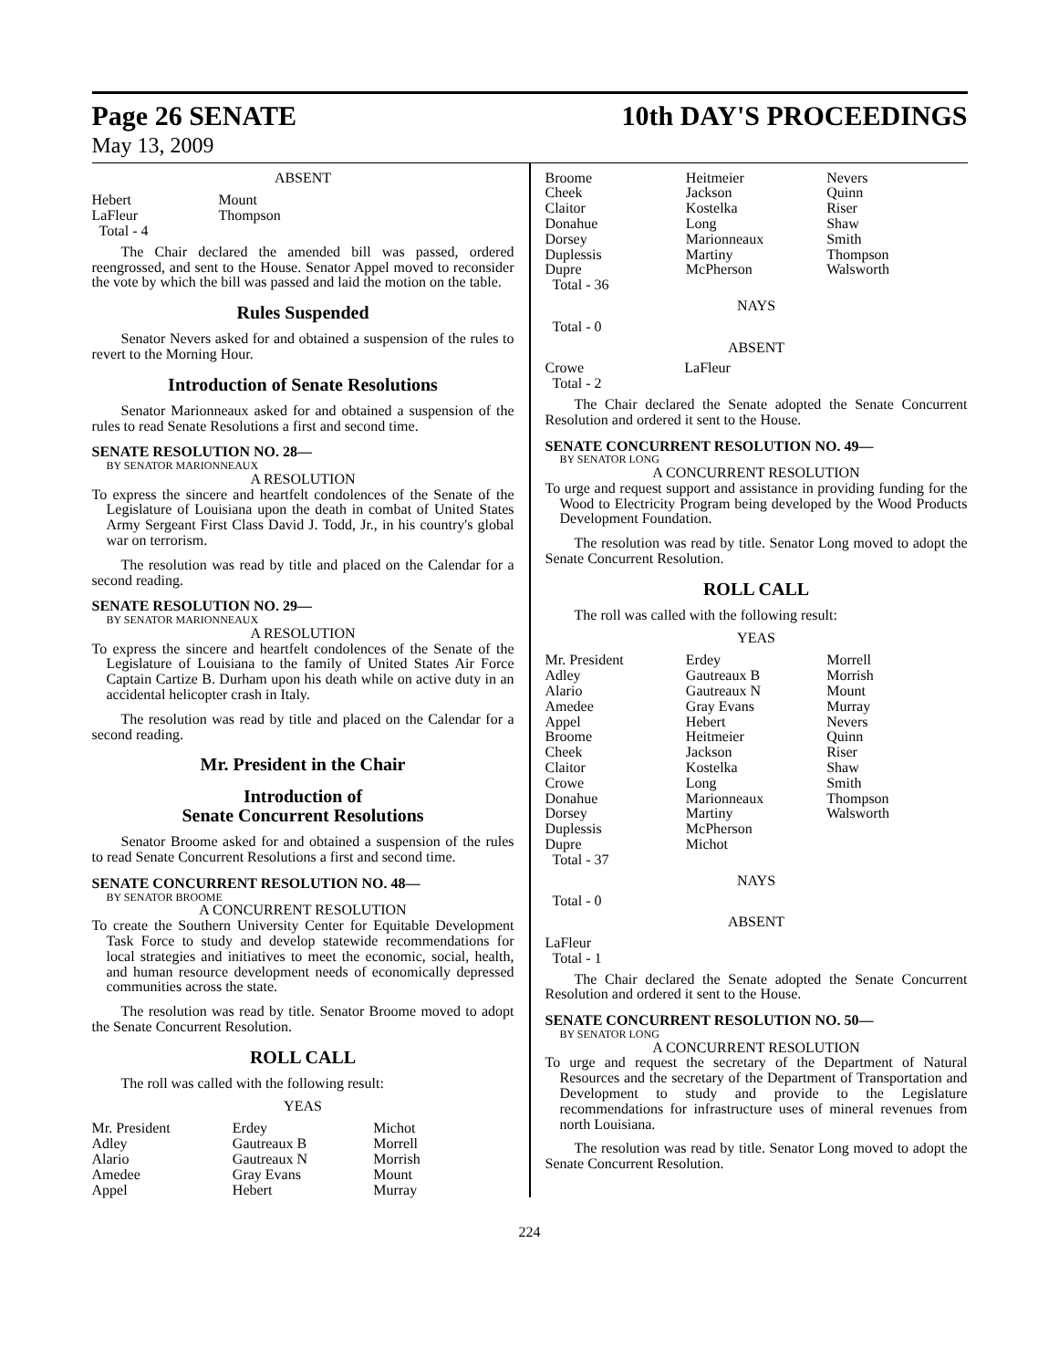Page 26 SENATE 10th DAY'S PROCEEDINGS
May 13, 2009
ABSENT
| Hebert | Mount |
| LaFleur | Thompson |
| Total - 4 | |
The Chair declared the amended bill was passed, ordered reengrossed, and sent to the House. Senator Appel moved to reconsider the vote by which the bill was passed and laid the motion on the table.
Rules Suspended
Senator Nevers asked for and obtained a suspension of the rules to revert to the Morning Hour.
Introduction of Senate Resolutions
Senator Marionneaux asked for and obtained a suspension of the rules to read Senate Resolutions a first and second time.
SENATE RESOLUTION NO. 28—
BY SENATOR MARIONNEAUX
A RESOLUTION
To express the sincere and heartfelt condolences of the Senate of the Legislature of Louisiana upon the death in combat of United States Army Sergeant First Class David J. Todd, Jr., in his country's global war on terrorism.
The resolution was read by title and placed on the Calendar for a second reading.
SENATE RESOLUTION NO. 29—
BY SENATOR MARIONNEAUX
A RESOLUTION
To express the sincere and heartfelt condolences of the Senate of the Legislature of Louisiana to the family of United States Air Force Captain Cartize B. Durham upon his death while on active duty in an accidental helicopter crash in Italy.
The resolution was read by title and placed on the Calendar for a second reading.
Mr. President in the Chair
Introduction of
Senate Concurrent Resolutions
Senator Broome asked for and obtained a suspension of the rules to read Senate Concurrent Resolutions a first and second time.
SENATE CONCURRENT RESOLUTION NO. 48—
BY SENATOR BROOME
A CONCURRENT RESOLUTION
To create the Southern University Center for Equitable Development Task Force to study and develop statewide recommendations for local strategies and initiatives to meet the economic, social, health, and human resource development needs of economically depressed communities across the state.
The resolution was read by title. Senator Broome moved to adopt the Senate Concurrent Resolution.
ROLL CALL
The roll was called with the following result:
YEAS
| Mr. President | Erdey | Michot |
| Adley | Gautreaux B | Morrell |
| Alario | Gautreaux N | Morrish |
| Amedee | Gray Evans | Mount |
| Appel | Hebert | Murray |
| Broome | Heitmeier | Nevers |
| Cheek | Jackson | Quinn |
| Claitor | Kostelka | Riser |
| Donahue | Long | Shaw |
| Dorsey | Marionneaux | Smith |
| Duplessis | Martiny | Thompson |
| Dupre | McPherson | Walsworth |
| Total - 36 | | |
NAYS
Total - 0
ABSENT
| Crowe | LaFleur |
| Total - 2 | |
The Chair declared the Senate adopted the Senate Concurrent Resolution and ordered it sent to the House.
SENATE CONCURRENT RESOLUTION NO. 49—
BY SENATOR LONG
A CONCURRENT RESOLUTION
To urge and request support and assistance in providing funding for the Wood to Electricity Program being developed by the Wood Products Development Foundation.
The resolution was read by title. Senator Long moved to adopt the Senate Concurrent Resolution.
ROLL CALL
The roll was called with the following result:
YEAS
| Mr. President | Erdey | Morrell |
| Adley | Gautreaux B | Morrish |
| Alario | Gautreaux N | Mount |
| Amedee | Gray Evans | Murray |
| Appel | Hebert | Nevers |
| Broome | Heitmeier | Quinn |
| Cheek | Jackson | Riser |
| Claitor | Kostelka | Shaw |
| Crowe | Long | Smith |
| Donahue | Marionneaux | Thompson |
| Dorsey | Martiny | Walsworth |
| Duplessis | McPherson | |
| Dupre | Michot | |
| Total - 37 | | |
NAYS
Total - 0
ABSENT
LaFleur
Total - 1
The Chair declared the Senate adopted the Senate Concurrent Resolution and ordered it sent to the House.
SENATE CONCURRENT RESOLUTION NO. 50—
BY SENATOR LONG
A CONCURRENT RESOLUTION
To urge and request the secretary of the Department of Natural Resources and the secretary of the Department of Transportation and Development to study and provide to the Legislature recommendations for infrastructure uses of mineral revenues from north Louisiana.
The resolution was read by title. Senator Long moved to adopt the Senate Concurrent Resolution.
224